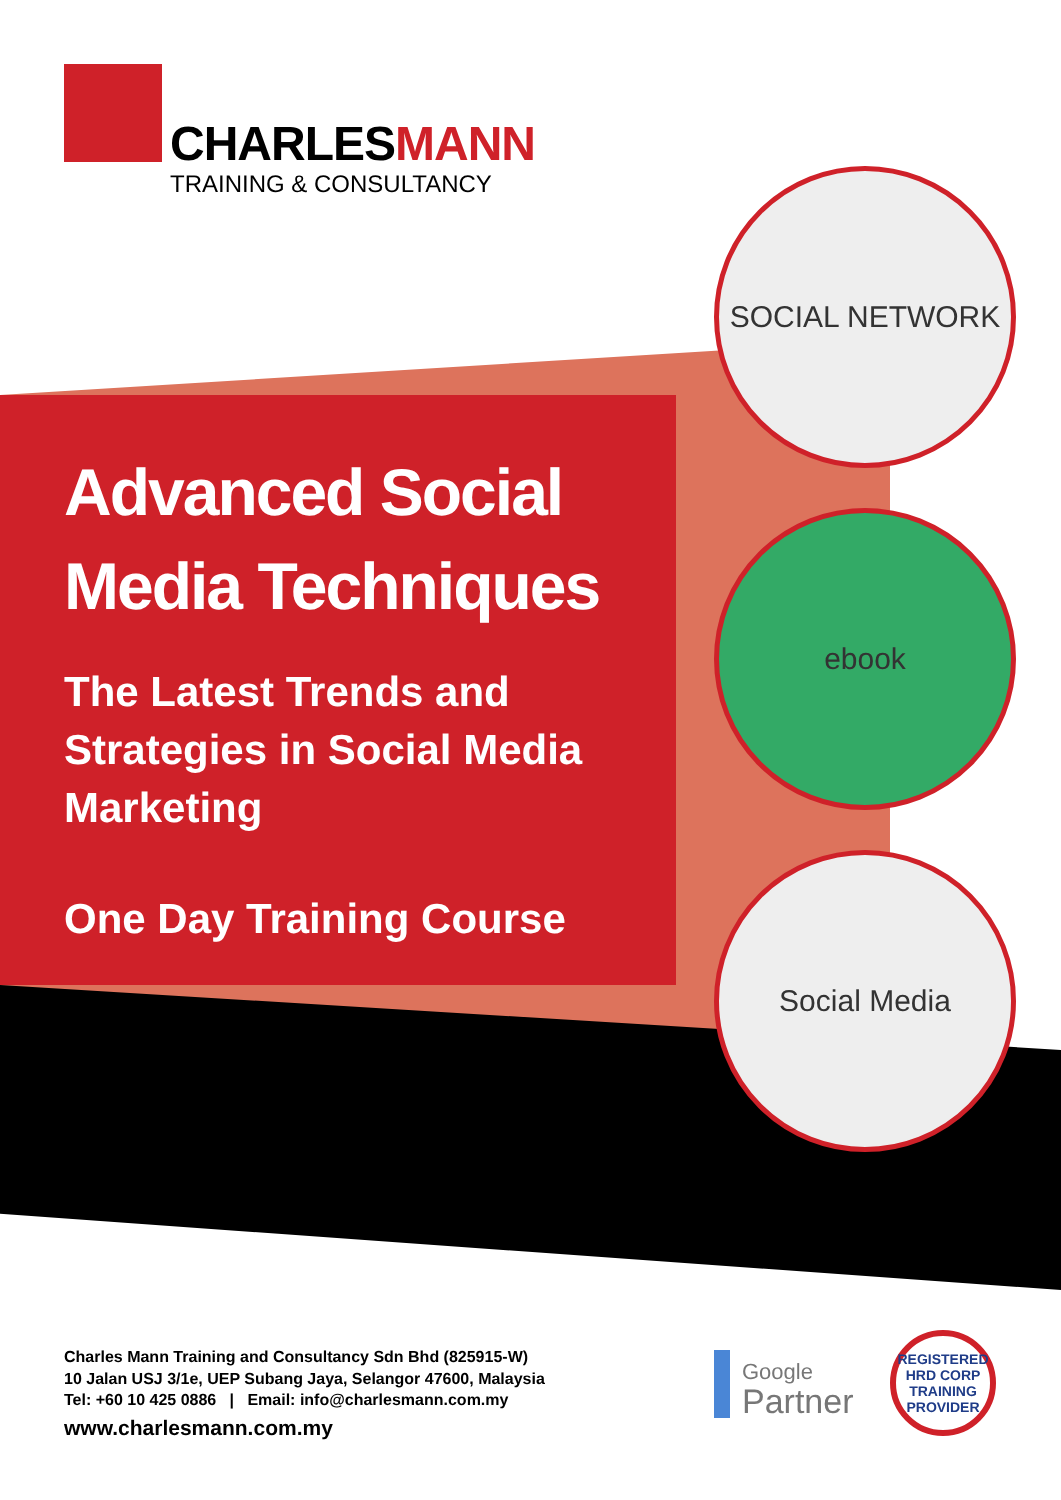CHARLESMANN
TRAINING & CONSULTANCY
Advanced Social
Media Techniques
The Latest Trends and
Strategies in Social Media
Marketing
One Day Training Course
SOCIAL NETWORK
ebook
Social Media
Charles Mann Training and Consultancy Sdn Bhd (825915-W)
10 Jalan USJ 3/1e, UEP Subang Jaya, Selangor 47600, Malaysia
Tel: +60 10 425 0886 | Email: info@charlesmann.com.my
www.charlesmann.com.my
Google
Partner
REGISTERED
HRD CORP
TRAINING PROVIDER